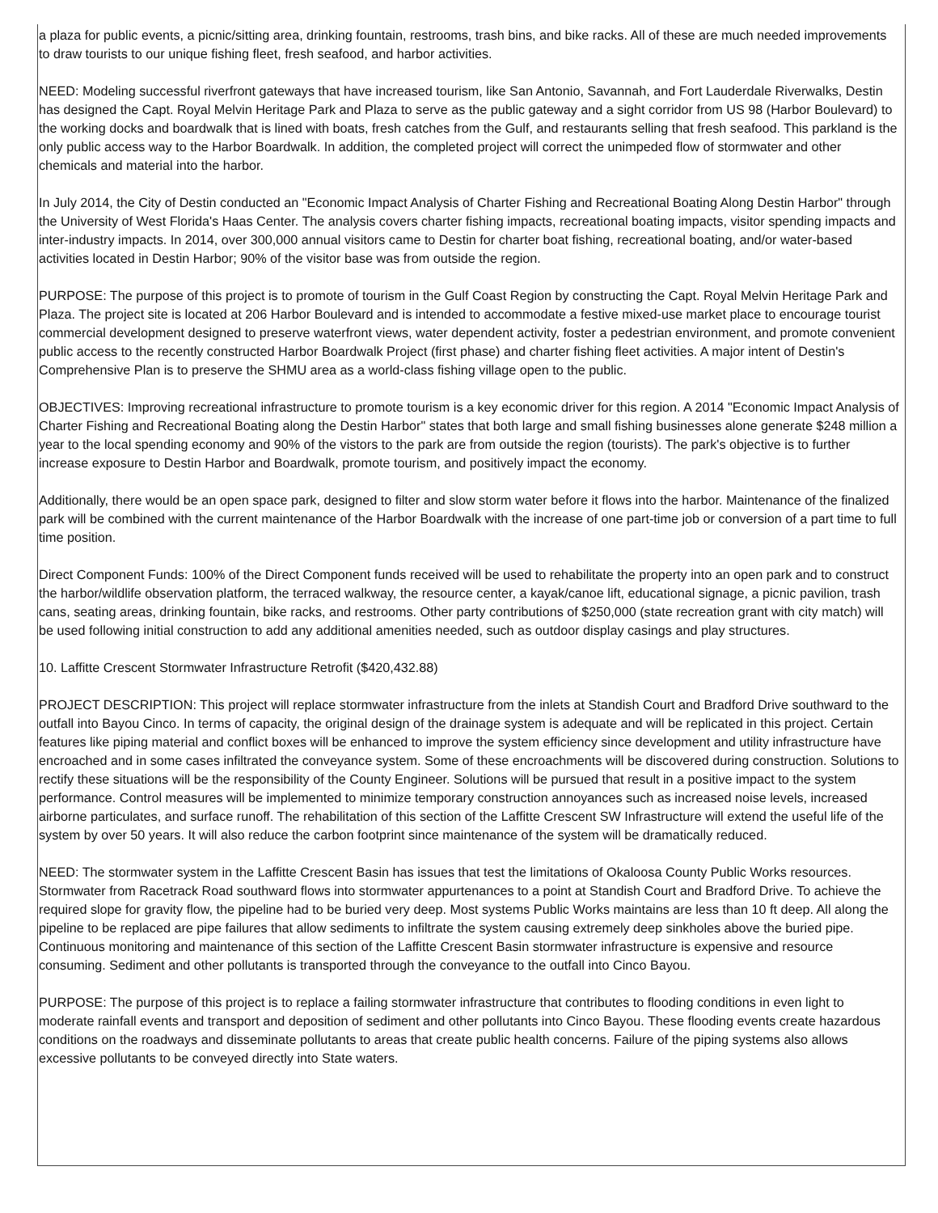a plaza for public events, a picnic/sitting area, drinking fountain, restrooms, trash bins, and bike racks. All of these are much needed improvements to draw tourists to our unique fishing fleet, fresh seafood, and harbor activities.
NEED: Modeling successful riverfront gateways that have increased tourism, like San Antonio, Savannah, and Fort Lauderdale Riverwalks, Destin has designed the Capt. Royal Melvin Heritage Park and Plaza to serve as the public gateway and a sight corridor from US 98 (Harbor Boulevard) to the working docks and boardwalk that is lined with boats, fresh catches from the Gulf, and restaurants selling that fresh seafood. This parkland is the only public access way to the Harbor Boardwalk. In addition, the completed project will correct the unimpeded flow of stormwater and other chemicals and material into the harbor.
In July 2014, the City of Destin conducted an "Economic Impact Analysis of Charter Fishing and Recreational Boating Along Destin Harbor" through the University of West Florida's Haas Center. The analysis covers charter fishing impacts, recreational boating impacts, visitor spending impacts and inter-industry impacts. In 2014, over 300,000 annual visitors came to Destin for charter boat fishing, recreational boating, and/or water-based activities located in Destin Harbor; 90% of the visitor base was from outside the region.
PURPOSE: The purpose of this project is to promote of tourism in the Gulf Coast Region by constructing the Capt. Royal Melvin Heritage Park and Plaza. The project site is located at 206 Harbor Boulevard and is intended to accommodate a festive mixed-use market place to encourage tourist commercial development designed to preserve waterfront views, water dependent activity, foster a pedestrian environment, and promote convenient public access to the recently constructed Harbor Boardwalk Project (first phase) and charter fishing fleet activities. A major intent of Destin's Comprehensive Plan is to preserve the SHMU area as a world-class fishing village open to the public.
OBJECTIVES: Improving recreational infrastructure to promote tourism is a key economic driver for this region. A 2014 "Economic Impact Analysis of Charter Fishing and Recreational Boating along the Destin Harbor" states that both large and small fishing businesses alone generate $248 million a year to the local spending economy and 90% of the vistors to the park are from outside the region (tourists). The park's objective is to further increase exposure to Destin Harbor and Boardwalk, promote tourism, and positively impact the economy.
Additionally, there would be an open space park, designed to filter and slow storm water before it flows into the harbor. Maintenance of the finalized park will be combined with the current maintenance of the Harbor Boardwalk with the increase of one part-time job or conversion of a part time to full time position.
Direct Component Funds: 100% of the Direct Component funds received will be used to rehabilitate the property into an open park and to construct the harbor/wildlife observation platform, the terraced walkway, the resource center, a kayak/canoe lift, educational signage, a picnic pavilion, trash cans, seating areas, drinking fountain, bike racks, and restrooms. Other party contributions of $250,000 (state recreation grant with city match) will be used following initial construction to add any additional amenities needed, such as outdoor display casings and play structures.
10. Laffitte Crescent Stormwater Infrastructure Retrofit ($420,432.88)
PROJECT DESCRIPTION: This project will replace stormwater infrastructure from the inlets at Standish Court and Bradford Drive southward to the outfall into Bayou Cinco. In terms of capacity, the original design of the drainage system is adequate and will be replicated in this project. Certain features like piping material and conflict boxes will be enhanced to improve the system efficiency since development and utility infrastructure have encroached and in some cases infiltrated the conveyance system. Some of these encroachments will be discovered during construction. Solutions to rectify these situations will be the responsibility of the County Engineer. Solutions will be pursued that result in a positive impact to the system performance. Control measures will be implemented to minimize temporary construction annoyances such as increased noise levels, increased airborne particulates, and surface runoff. The rehabilitation of this section of the Laffitte Crescent SW Infrastructure will extend the useful life of the system by over 50 years. It will also reduce the carbon footprint since maintenance of the system will be dramatically reduced.
NEED: The stormwater system in the Laffitte Crescent Basin has issues that test the limitations of Okaloosa County Public Works resources. Stormwater from Racetrack Road southward flows into stormwater appurtenances to a point at Standish Court and Bradford Drive. To achieve the required slope for gravity flow, the pipeline had to be buried very deep. Most systems Public Works maintains are less than 10 ft deep. All along the pipeline to be replaced are pipe failures that allow sediments to infiltrate the system causing extremely deep sinkholes above the buried pipe. Continuous monitoring and maintenance of this section of the Laffitte Crescent Basin stormwater infrastructure is expensive and resource consuming. Sediment and other pollutants is transported through the conveyance to the outfall into Cinco Bayou.
PURPOSE: The purpose of this project is to replace a failing stormwater infrastructure that contributes to flooding conditions in even light to moderate rainfall events and transport and deposition of sediment and other pollutants into Cinco Bayou. These flooding events create hazardous conditions on the roadways and disseminate pollutants to areas that create public health concerns. Failure of the piping systems also allows excessive pollutants to be conveyed directly into State waters.